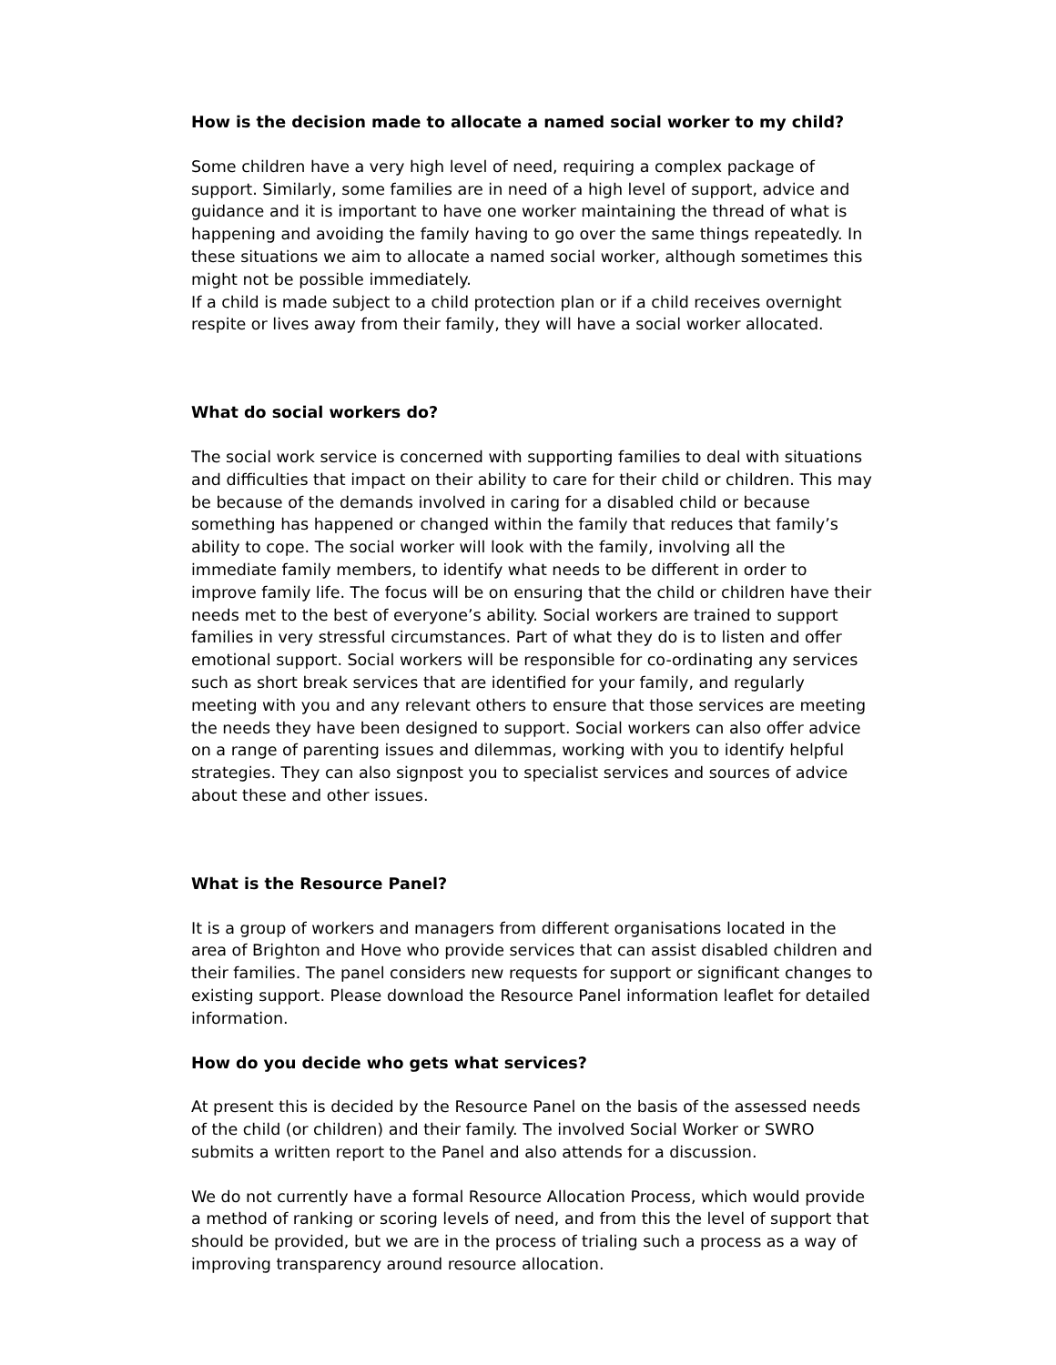How is the decision made to allocate a named social worker to my child?
Some children have a very high level of need, requiring a complex package of support. Similarly, some families are in need of a high level of support, advice and guidance and it is important to have one worker maintaining the thread of what is happening and avoiding the family having to go over the same things repeatedly. In these situations we aim to allocate a named social worker, although sometimes this might not be possible immediately.
If a child is made subject to a child protection plan or if a child receives overnight respite or lives away from their family, they will have a social worker allocated.
What do social workers do?
The social work service is concerned with supporting families to deal with situations and difficulties that impact on their ability to care for their child or children. This may be because of the demands involved in caring for a disabled child or because something has happened or changed within the family that reduces that family’s ability to cope. The social worker will look with the family, involving all the immediate family members, to identify what needs to be different in order to improve family life. The focus will be on ensuring that the child or children have their needs met to the best of everyone’s ability. Social workers are trained to support families in very stressful circumstances. Part of what they do is to listen and offer emotional support. Social workers will be responsible for co-ordinating any services such as short break services that are identified for your family, and regularly meeting with you and any relevant others to ensure that those services are meeting the needs they have been designed to support. Social workers can also offer advice on a range of parenting issues and dilemmas, working with you to identify helpful strategies. They can also signpost you to specialist services and sources of advice about these and other issues.
What is the Resource Panel?
It is a group of workers and managers from different organisations located in the area of Brighton and Hove who provide services that can assist disabled children and their families. The panel considers new requests for support or significant changes to existing support. Please download the Resource Panel information leaflet for detailed information.
How do you decide who gets what services?
At present this is decided by the Resource Panel on the basis of the assessed needs of the child (or children) and their family. The involved Social Worker or SWRO submits a written report to the Panel and also attends for a discussion.
We do not currently have a formal Resource Allocation Process, which would provide a method of ranking or scoring levels of need, and from this the level of support that should be provided, but we are in the process of trialing such a process as a way of improving transparency around resource allocation.